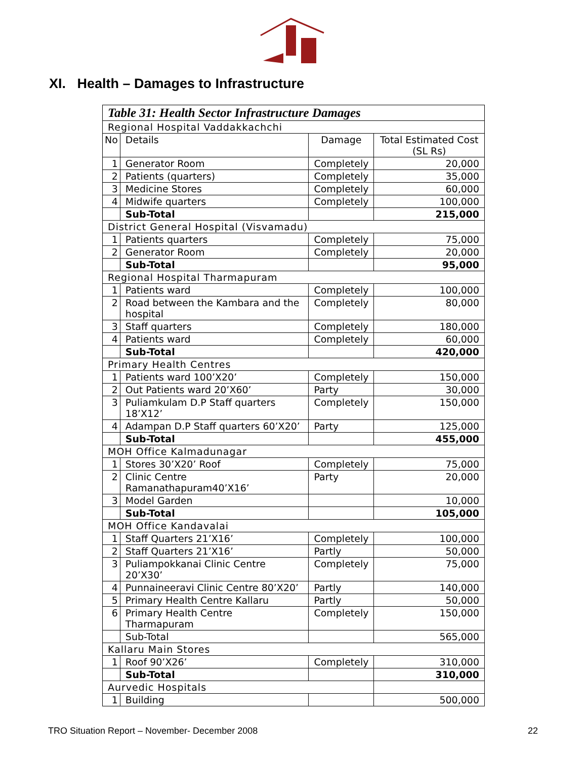XI. Health – Damages to Infrastructure
| Table 31: Health Sector Infrastructure Damages | | | |
| --- | --- | --- | --- |
| Regional Hospital Vaddakkachchi | | | |
| No | Details | Damage | Total Estimated Cost (SL Rs) |
| 1 | Generator Room | Completely | 20,000 |
| 2 | Patients (quarters) | Completely | 35,000 |
| 3 | Medicine Stores | Completely | 60,000 |
| 4 | Midwife quarters | Completely | 100,000 |
| | Sub-Total | | 215,000 |
| District General Hospital (Visvamadu) | | | |
| 1 | Patients quarters | Completely | 75,000 |
| 2 | Generator Room | Completely | 20,000 |
| | Sub-Total | | 95,000 |
| Regional Hospital Tharmapuram | | | |
| 1 | Patients ward | Completely | 100,000 |
| 2 | Road between the Kambara and the hospital | Completely | 80,000 |
| 3 | Staff quarters | Completely | 180,000 |
| 4 | Patients ward | Completely | 60,000 |
| | Sub-Total | | 420,000 |
| Primary Health Centres | | | |
| 1 | Patients ward 100’X20’ | Completely | 150,000 |
| 2 | Out Patients ward 20’X60’ | Party | 30,000 |
| 3 | Puliamkulam D.P Staff quarters 18’X12’ | Completely | 150,000 |
| 4 | Adampan D.P Staff quarters 60’X20’ | Party | 125,000 |
| | Sub-Total | | 455,000 |
| MOH Office Kalmadunagar | | | |
| 1 | Stores 30’X20’ Roof | Completely | 75,000 |
| 2 | Clinic Centre Ramanathapuram40’X16’ | Party | 20,000 |
| 3 | Model Garden | | 10,000 |
| | Sub-Total | | 105,000 |
| MOH Office Kandavalai | | | |
| 1 | Staff Quarters 21’X16’ | Completely | 100,000 |
| 2 | Staff Quarters 21’X16’ | Partly | 50,000 |
| 3 | Puliampokkanai Clinic Centre 20’X30’ | Completely | 75,000 |
| 4 | Punnaineeravi Clinic Centre 80’X20’ | Partly | 140,000 |
| 5 | Primary Health Centre Kallaru | Partly | 50,000 |
| 6 | Primary Health Centre Tharmapuram | Completely | 150,000 |
| | Sub-Total | | 565,000 |
| Kallaru Main Stores | | | |
| 1 | Roof 90’X26’ | Completely | 310,000 |
| | Sub-Total | | 310,000 |
| Aurvedic Hospitals | | | |
| 1 | Building | | 500,000 |
TRO Situation Report – November- December 2008 22